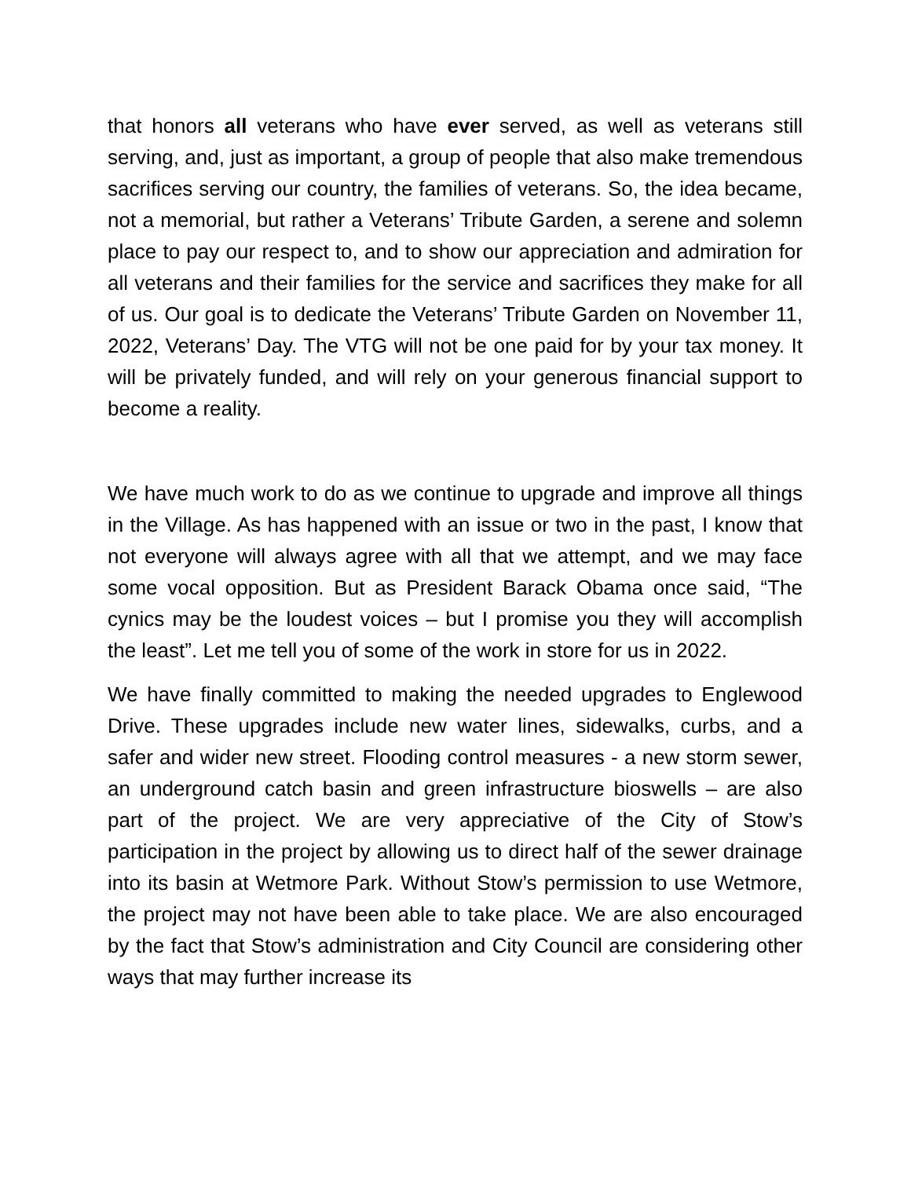that honors all veterans who have ever served, as well as veterans still serving, and, just as important, a group of people that also make tremendous sacrifices serving our country, the families of veterans. So, the idea became, not a memorial, but rather a Veterans’ Tribute Garden, a serene and solemn place to pay our respect to, and to show our appreciation and admiration for all veterans and their families for the service and sacrifices they make for all of us. Our goal is to dedicate the Veterans’ Tribute Garden on November 11, 2022, Veterans’ Day. The VTG will not be one paid for by your tax money. It will be privately funded, and will rely on your generous financial support to become a reality.
We have much work to do as we continue to upgrade and improve all things in the Village. As has happened with an issue or two in the past, I know that not everyone will always agree with all that we attempt, and we may face some vocal opposition. But as President Barack Obama once said, “The cynics may be the loudest voices – but I promise you they will accomplish the least”. Let me tell you of some of the work in store for us in 2022.
We have finally committed to making the needed upgrades to Englewood Drive. These upgrades include new water lines, sidewalks, curbs, and a safer and wider new street. Flooding control measures - a new storm sewer, an underground catch basin and green infrastructure bioswells – are also part of the project. We are very appreciative of the City of Stow’s participation in the project by allowing us to direct half of the sewer drainage into its basin at Wetmore Park. Without Stow’s permission to use Wetmore, the project may not have been able to take place. We are also encouraged by the fact that Stow’s administration and City Council are considering other ways that may further increase its